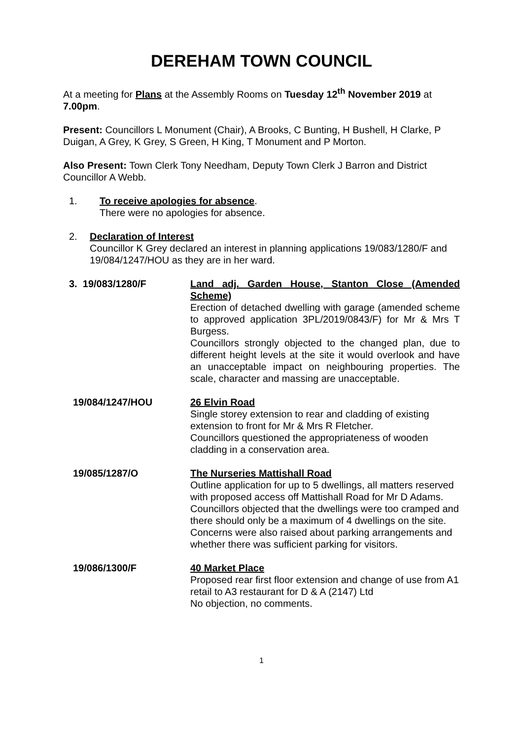DEREHAM TOWN COUNCIL
At a meeting for Plans at the Assembly Rooms on Tuesday 12<sup>th</sup> November 2019 at 7.00pm.
Present: Councillors L Monument (Chair), A Brooks, C Bunting, H Bushell, H Clarke, P Duigan, A Grey, K Grey, S Green, H King, T Monument and P Morton.
Also Present: Town Clerk Tony Needham, Deputy Town Clerk J Barron and District Councillor A Webb.
1. To receive apologies for absence.
There were no apologies for absence.
2. Declaration of Interest
Councillor K Grey declared an interest in planning applications 19/083/1280/F and 19/084/1247/HOU as they are in her ward.
3. 19/083/1280/F Land adj. Garden House, Stanton Close (Amended Scheme)
Erection of detached dwelling with garage (amended scheme to approved application 3PL/2019/0843/F) for Mr & Mrs T Burgess.
Councillors strongly objected to the changed plan, due to different height levels at the site it would overlook and have an unacceptable impact on neighbouring properties. The scale, character and massing are unacceptable.
19/084/1247/HOU 26 Elvin Road
Single storey extension to rear and cladding of existing extension to front for Mr & Mrs R Fletcher.
Councillors questioned the appropriateness of wooden cladding in a conservation area.
19/085/1287/O The Nurseries Mattishall Road
Outline application for up to 5 dwellings, all matters reserved with proposed access off Mattishall Road for Mr D Adams.
Councillors objected that the dwellings were too cramped and there should only be a maximum of 4 dwellings on the site. Concerns were also raised about parking arrangements and whether there was sufficient parking for visitors.
19/086/1300/F 40 Market Place
Proposed rear first floor extension and change of use from A1 retail to A3 restaurant for D & A (2147) Ltd
No objection, no comments.
1